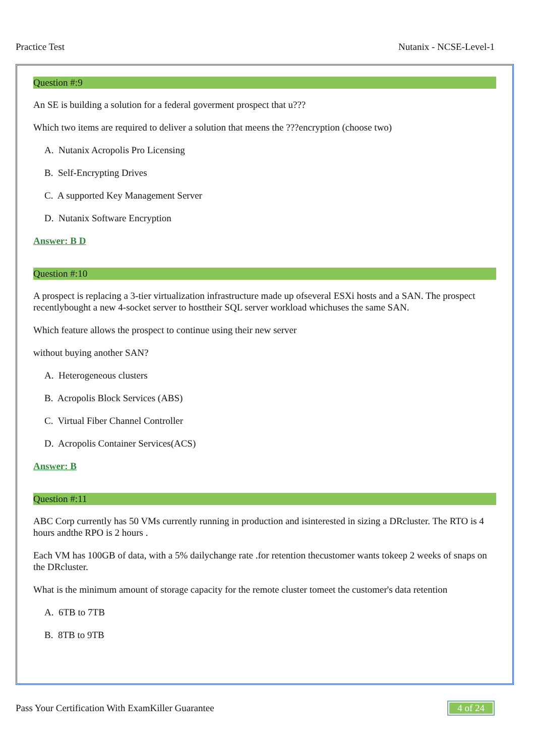Practice Test Nutanix - NCSE-Level-1
Question #:9
An SE is building a solution for a federal goverment prospect that u???
Which two items are required to deliver a solution that meens the ???encryption (choose two)
A. Nutanix Acropolis Pro Licensing
B. Self-Encrypting Drives
C. A supported Key Management Server
D. Nutanix Software Encryption
Answer: B D
Question #:10
A prospect is replacing a 3-tier virtualization infrastructure made up ofseveral ESXi hosts and a SAN. The prospect recentlybought a new 4-socket server to hosttheir SQL server workload whichuses the same SAN.
Which feature allows the prospect to continue using their new server
without buying another SAN?
A. Heterogeneous clusters
B. Acropolis Block Services (ABS)
C. Virtual Fiber Channel Controller
D. Acropolis Container Services(ACS)
Answer: B
Question #:11
ABC Corp currently has 50 VMs currently running in production and isinterested in sizing a DRcluster. The RTO is 4 hours andthe RPO is 2 hours .
Each VM has 100GB of data, with a 5% dailychange rate .for retention thecustomer wants tokeep 2 weeks of snaps on the DRcluster.
What is the minimum amount of storage capacity for the remote cluster tomeet the customer's data retention
A. 6TB to 7TB
B. 8TB to 9TB
Pass Your Certification With ExamKiller Guarantee 4 of 24